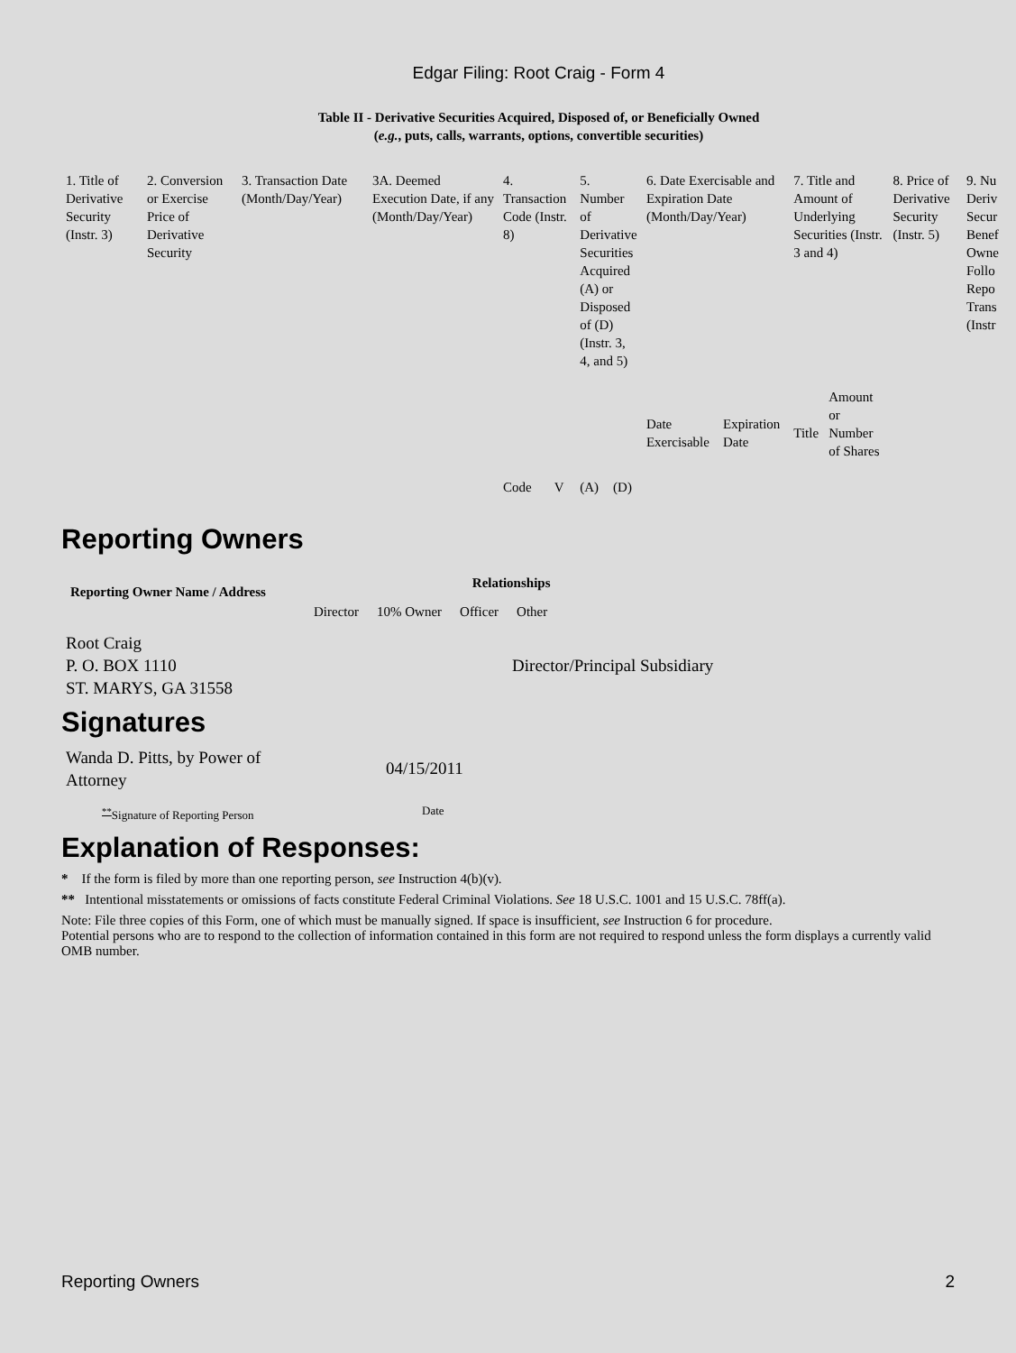Edgar Filing: Root Craig - Form 4
Table II - Derivative Securities Acquired, Disposed of, or Beneficially Owned
(e.g., puts, calls, warrants, options, convertible securities)
| 1. Title of Derivative Security (Instr. 3) | 2. Conversion or Exercise Price of Derivative Security | 3. Transaction Date (Month/Day/Year) | 3A. Deemed Execution Date, if any (Month/Day/Year) | 4. Transaction Code (Instr. 8) | | 5. Number of Derivative Securities Acquired (A) or Disposed of (D) (Instr. 3, 4, and 5) | | 6. Date Exercisable and Expiration Date (Month/Day/Year) | | 7. Title and Amount of Underlying Securities (Instr. 3 and 4) | | 8. Price of Derivative Security (Instr. 5) | 9. Nu Deriv Secur Benef Owne Follo Repo Trans (Instr |
| | | | | Code | V | (A) | (D) | Date Exercisable | Expiration Date | Title | Amount or Number of Shares | | |
Reporting Owners
| Reporting Owner Name / Address | Relationships | | | |
| --- | --- | --- | --- | --- |
| | Director | 10% Owner | Officer | Other |
| Root Craig P. O. BOX 1110 ST. MARYS, GA 31558 | | | | Director/Principal Subsidiary |
Signatures
| Wanda D. Pitts, by Power of Attorney | 04/15/2011 |
| <sup>**</sup> Signature of Reporting Person | Date |
Explanation of Responses:
* If the form is filed by more than one reporting person, see Instruction 4(b)(v).
** Intentional misstatements or omissions of facts constitute Federal Criminal Violations. See 18 U.S.C. 1001 and 15 U.S.C. 78ff(a).
Note: File three copies of this Form, one of which must be manually signed. If space is insufficient, see Instruction 6 for procedure.
Potential persons who are to respond to the collection of information contained in this form are not required to respond unless the form displays a currently valid OMB number.
Reporting Owners 2